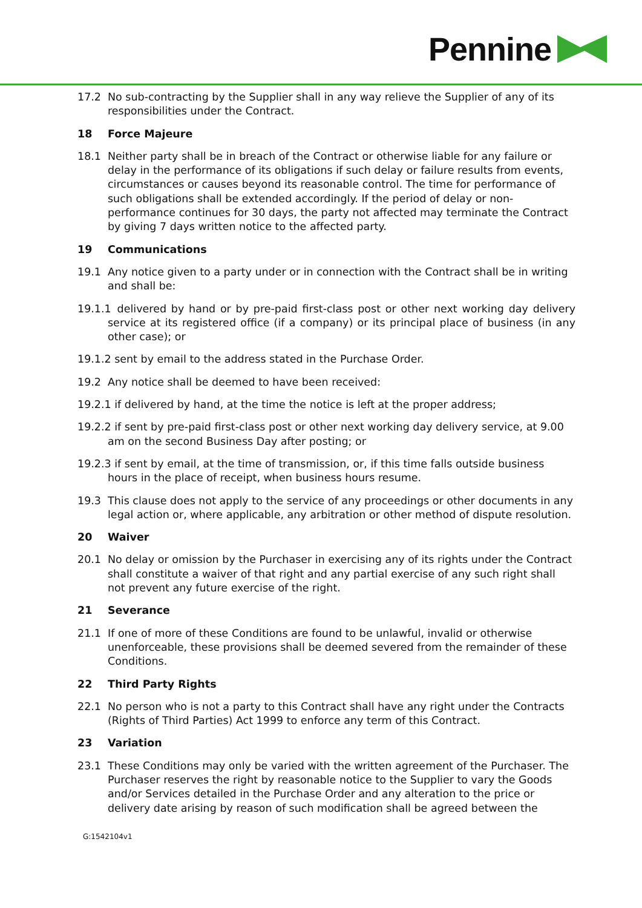Pennine
17.2 No sub-contracting by the Supplier shall in any way relieve the Supplier of any of its responsibilities under the Contract.
18 Force Majeure
18.1 Neither party shall be in breach of the Contract or otherwise liable for any failure or delay in the performance of its obligations if such delay or failure results from events, circumstances or causes beyond its reasonable control. The time for performance of such obligations shall be extended accordingly. If the period of delay or non-performance continues for 30 days, the party not affected may terminate the Contract by giving 7 days written notice to the affected party.
19 Communications
19.1 Any notice given to a party under or in connection with the Contract shall be in writing and shall be:
19.1.1
delivered by hand or by pre-paid first-class post or other next working day delivery service at its registered office (if a company) or its principal place of business (in any other case); or
19.1.2
sent by email to the address stated in the Purchase Order.
19.2 Any notice shall be deemed to have been received:
19.2.1
if delivered by hand, at the time the notice is left at the proper address;
19.2.2
if sent by pre-paid first-class post or other next working day delivery service, at 9.00 am on the second Business Day after posting; or
19.2.3
if sent by email, at the time of transmission, or, if this time falls outside business hours in the place of receipt, when business hours resume.
19.3 This clause does not apply to the service of any proceedings or other documents in any legal action or, where applicable, any arbitration or other method of dispute resolution.
20 Waiver
20.1 No delay or omission by the Purchaser in exercising any of its rights under the Contract shall constitute a waiver of that right and any partial exercise of any such right shall not prevent any future exercise of the right.
21 Severance
21.1 If one of more of these Conditions are found to be unlawful, invalid or otherwise unenforceable, these provisions shall be deemed severed from the remainder of these Conditions.
22 Third Party Rights
22.1 No person who is not a party to this Contract shall have any right under the Contracts (Rights of Third Parties) Act 1999 to enforce any term of this Contract.
23 Variation
23.1 These Conditions may only be varied with the written agreement of the Purchaser. The Purchaser reserves the right by reasonable notice to the Supplier to vary the Goods and/or Services detailed in the Purchase Order and any alteration to the price or delivery date arising by reason of such modification shall be agreed between the
G:1542104v1